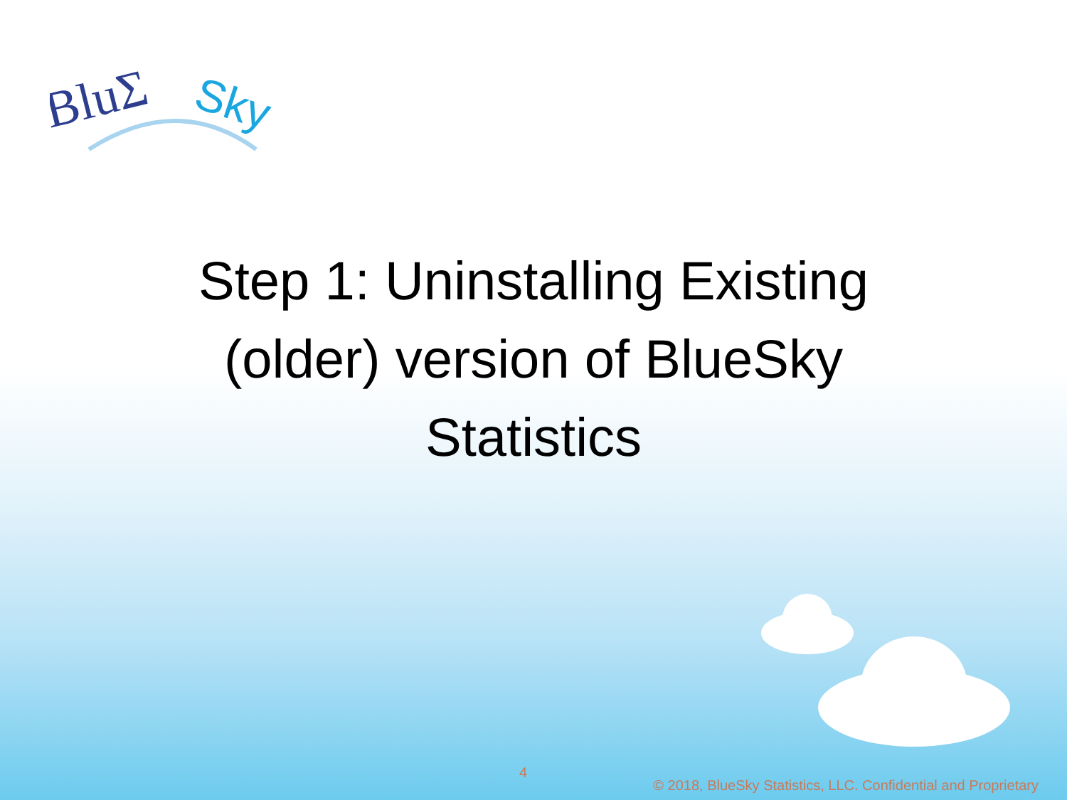BluΣ
Sky
Step 1: Uninstalling Existing (older) version of BlueSky Statistics
4
© 2018, BlueSky Statistics, LLC. Confidential and Proprietary